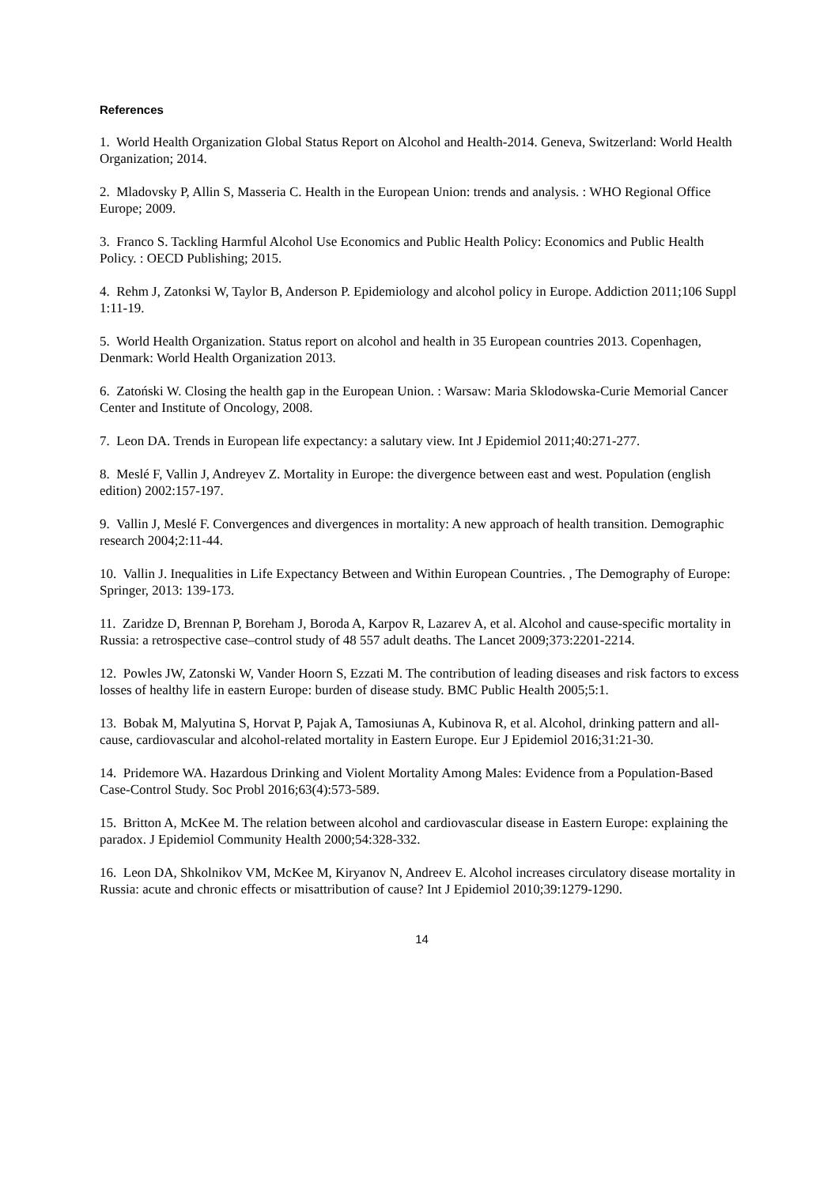References
1. World Health Organization Global Status Report on Alcohol and Health-2014. Geneva, Switzerland: World Health Organization; 2014.
2. Mladovsky P, Allin S, Masseria C. Health in the European Union: trends and analysis. : WHO Regional Office Europe; 2009.
3. Franco S. Tackling Harmful Alcohol Use Economics and Public Health Policy: Economics and Public Health Policy. : OECD Publishing; 2015.
4. Rehm J, Zatonksi W, Taylor B, Anderson P. Epidemiology and alcohol policy in Europe. Addiction 2011;106 Suppl 1:11-19.
5. World Health Organization. Status report on alcohol and health in 35 European countries 2013. Copenhagen, Denmark: World Health Organization 2013.
6. Zatoński W. Closing the health gap in the European Union. : Warsaw: Maria Sklodowska-Curie Memorial Cancer Center and Institute of Oncology, 2008.
7. Leon DA. Trends in European life expectancy: a salutary view. Int J Epidemiol 2011;40:271-277.
8. Meslé F, Vallin J, Andreyev Z. Mortality in Europe: the divergence between east and west. Population (english edition) 2002:157-197.
9. Vallin J, Meslé F. Convergences and divergences in mortality: A new approach of health transition. Demographic research 2004;2:11-44.
10. Vallin J. Inequalities in Life Expectancy Between and Within European Countries. , The Demography of Europe: Springer, 2013: 139-173.
11. Zaridze D, Brennan P, Boreham J, Boroda A, Karpov R, Lazarev A, et al. Alcohol and cause-specific mortality in Russia: a retrospective case–control study of 48 557 adult deaths. The Lancet 2009;373:2201-2214.
12. Powles JW, Zatonski W, Vander Hoorn S, Ezzati M. The contribution of leading diseases and risk factors to excess losses of healthy life in eastern Europe: burden of disease study. BMC Public Health 2005;5:1.
13. Bobak M, Malyutina S, Horvat P, Pajak A, Tamosiunas A, Kubinova R, et al. Alcohol, drinking pattern and all-cause, cardiovascular and alcohol-related mortality in Eastern Europe. Eur J Epidemiol 2016;31:21-30.
14. Pridemore WA. Hazardous Drinking and Violent Mortality Among Males: Evidence from a Population-Based Case-Control Study. Soc Probl 2016;63(4):573-589.
15. Britton A, McKee M. The relation between alcohol and cardiovascular disease in Eastern Europe: explaining the paradox. J Epidemiol Community Health 2000;54:328-332.
16. Leon DA, Shkolnikov VM, McKee M, Kiryanov N, Andreev E. Alcohol increases circulatory disease mortality in Russia: acute and chronic effects or misattribution of cause? Int J Epidemiol 2010;39:1279-1290.
14